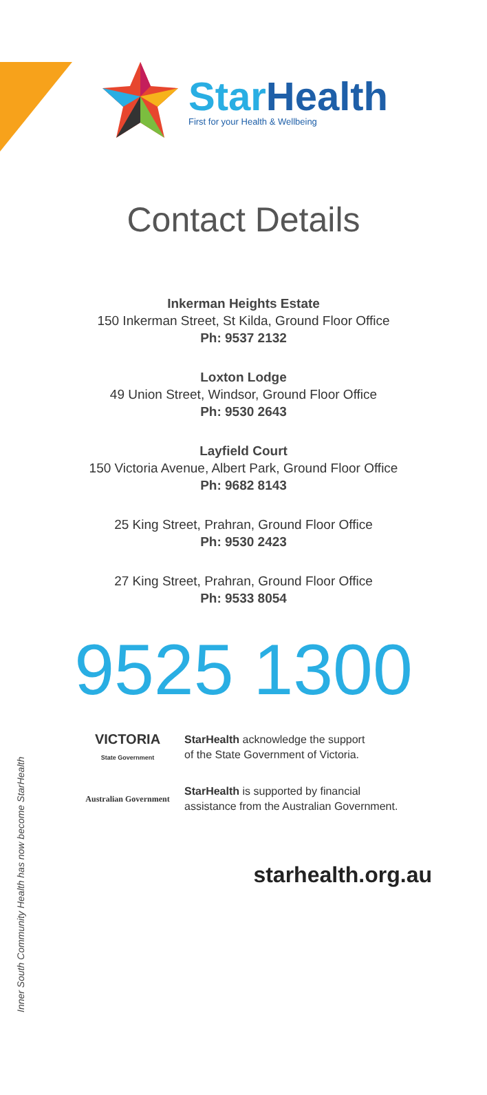Star Health
First for your Health & Wellbeing
Contact Details
Inkerman Heights Estate
150 Inkerman Street, St Kilda, Ground Floor Office
Ph: 9537 2132
Loxton Lodge
49 Union Street, Windsor, Ground Floor Office
Ph: 9530 2643
Layfield Court
150 Victoria Avenue, Albert Park, Ground Floor Office
Ph: 9682 8143
25 King Street, Prahran, Ground Floor Office
Ph: 9530 2423
27 King Street, Prahran, Ground Floor Office
Ph: 9533 8054
9525 1300
VICTORIA
State Government
StarHealth acknowledge the support
of the State Government of Victoria.
Australian Government
StarHealth is supported by financial
assistance from the Australian Government.
starhealth.org.au
Inner South Community Health has now become StarHealth